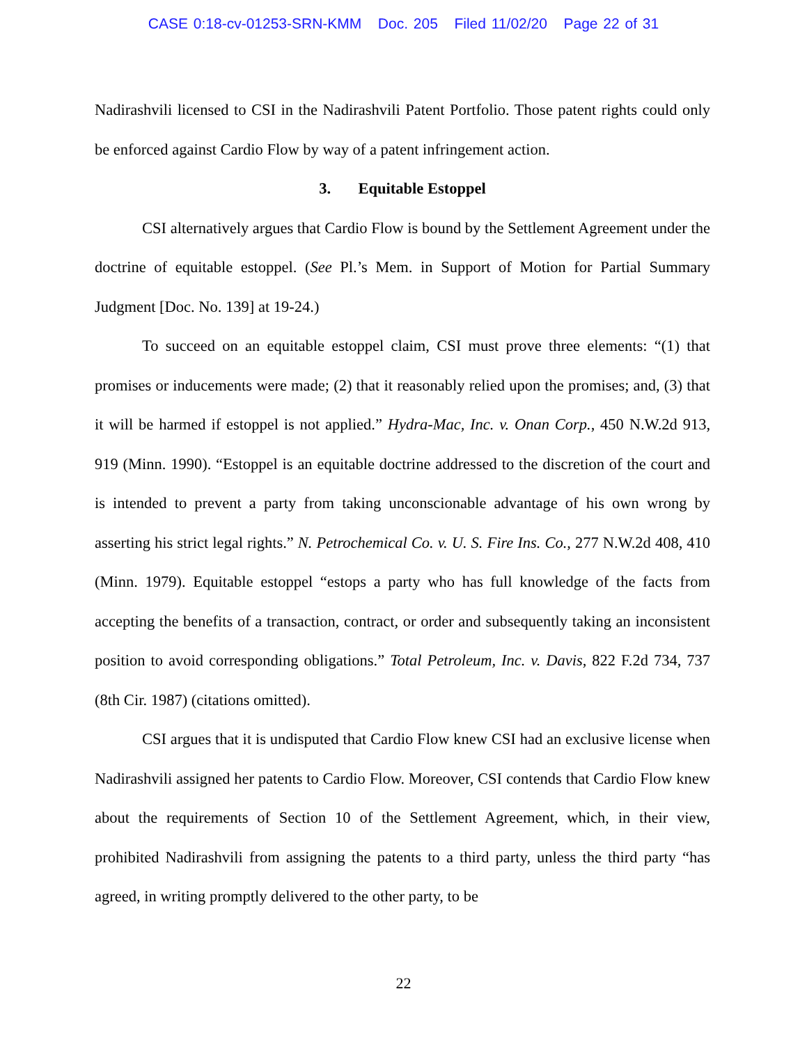CASE 0:18-cv-01253-SRN-KMM Doc. 205 Filed 11/02/20 Page 22 of 31
Nadirashvili licensed to CSI in the Nadirashvili Patent Portfolio. Those patent rights could only be enforced against Cardio Flow by way of a patent infringement action.
3. Equitable Estoppel
CSI alternatively argues that Cardio Flow is bound by the Settlement Agreement under the doctrine of equitable estoppel. (See Pl.’s Mem. in Support of Motion for Partial Summary Judgment [Doc. No. 139] at 19-24.)
To succeed on an equitable estoppel claim, CSI must prove three elements: “(1) that promises or inducements were made; (2) that it reasonably relied upon the promises; and, (3) that it will be harmed if estoppel is not applied.” Hydra-Mac, Inc. v. Onan Corp., 450 N.W.2d 913, 919 (Minn. 1990). “Estoppel is an equitable doctrine addressed to the discretion of the court and is intended to prevent a party from taking unconscionable advantage of his own wrong by asserting his strict legal rights.” N. Petrochemical Co. v. U. S. Fire Ins. Co., 277 N.W.2d 408, 410 (Minn. 1979). Equitable estoppel “estops a party who has full knowledge of the facts from accepting the benefits of a transaction, contract, or order and subsequently taking an inconsistent position to avoid corresponding obligations.” Total Petroleum, Inc. v. Davis, 822 F.2d 734, 737 (8th Cir. 1987) (citations omitted).
CSI argues that it is undisputed that Cardio Flow knew CSI had an exclusive license when Nadirashvili assigned her patents to Cardio Flow. Moreover, CSI contends that Cardio Flow knew about the requirements of Section 10 of the Settlement Agreement, which, in their view, prohibited Nadirashvili from assigning the patents to a third party, unless the third party “has agreed, in writing promptly delivered to the other party, to be
22